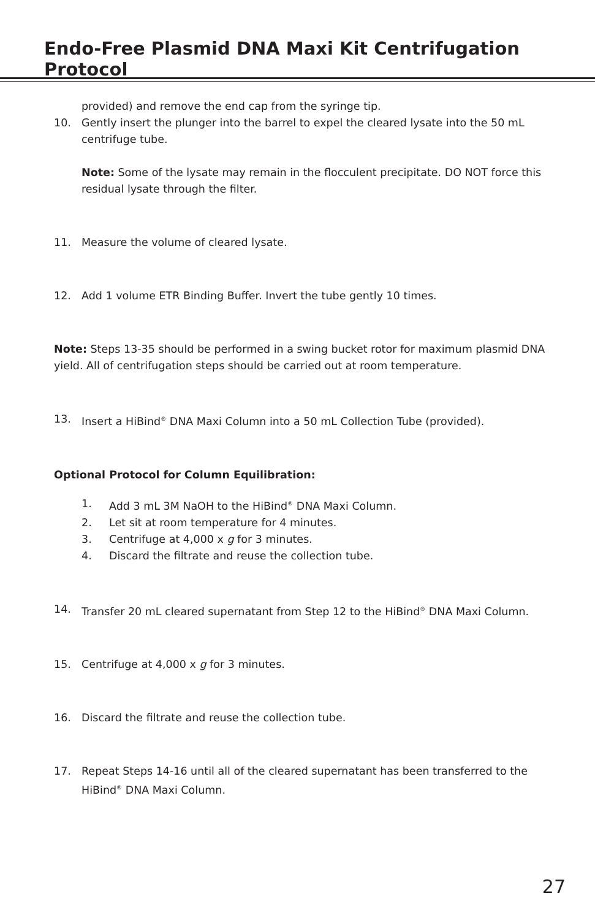Endo-Free Plasmid DNA Maxi Kit Centrifugation Protocol
provided) and remove the end cap from the syringe tip.
10. Gently insert the plunger into the barrel to expel the cleared lysate into the 50 mL centrifuge tube.
Note: Some of the lysate may remain in the flocculent precipitate. DO NOT force this residual lysate through the filter.
11. Measure the volume of cleared lysate.
12. Add 1 volume ETR Binding Buffer. Invert the tube gently 10 times.
Note: Steps 13-35 should be performed in a swing bucket rotor for maximum plasmid DNA yield. All of centrifugation steps should be carried out at room temperature.
13. Insert a HiBind<sup>®</sup> DNA Maxi Column into a 50 mL Collection Tube (provided).
Optional Protocol for Column Equilibration:
1. Add 3 mL 3M NaOH to the HiBind<sup>®</sup> DNA Maxi Column.
2. Let sit at room temperature for 4 minutes.
3. Centrifuge at 4,000 x g for 3 minutes.
4. Discard the filtrate and reuse the collection tube.
14. Transfer 20 mL cleared supernatant from Step 12 to the HiBind<sup>®</sup> DNA Maxi Column.
15. Centrifuge at 4,000 x g for 3 minutes.
16. Discard the filtrate and reuse the collection tube.
17. Repeat Steps 14-16 until all of the cleared supernatant has been transferred to the HiBind<sup>®</sup> DNA Maxi Column.
27